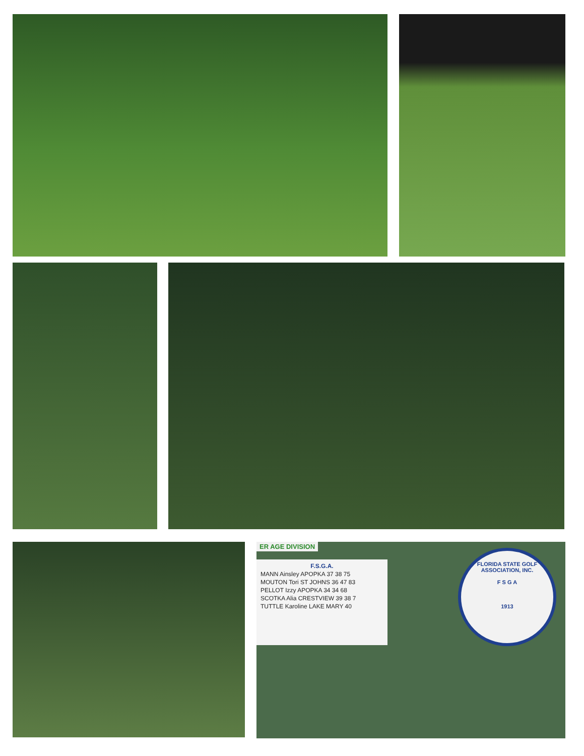ER AGE DIVISION
F.S.G.A.
MANN Ainsley APOPKA 37 38 75
MOUTON Tori ST JOHNS 36 47 83
PELLOT Izzy APOPKA 34 34 68
SCOTKA Alia CRESTVIEW 39 38 7
TUTTLE Karoline LAKE MARY 40
FLORIDA STATE GOLF ASSOCIATION, INC.
F S G A
1913